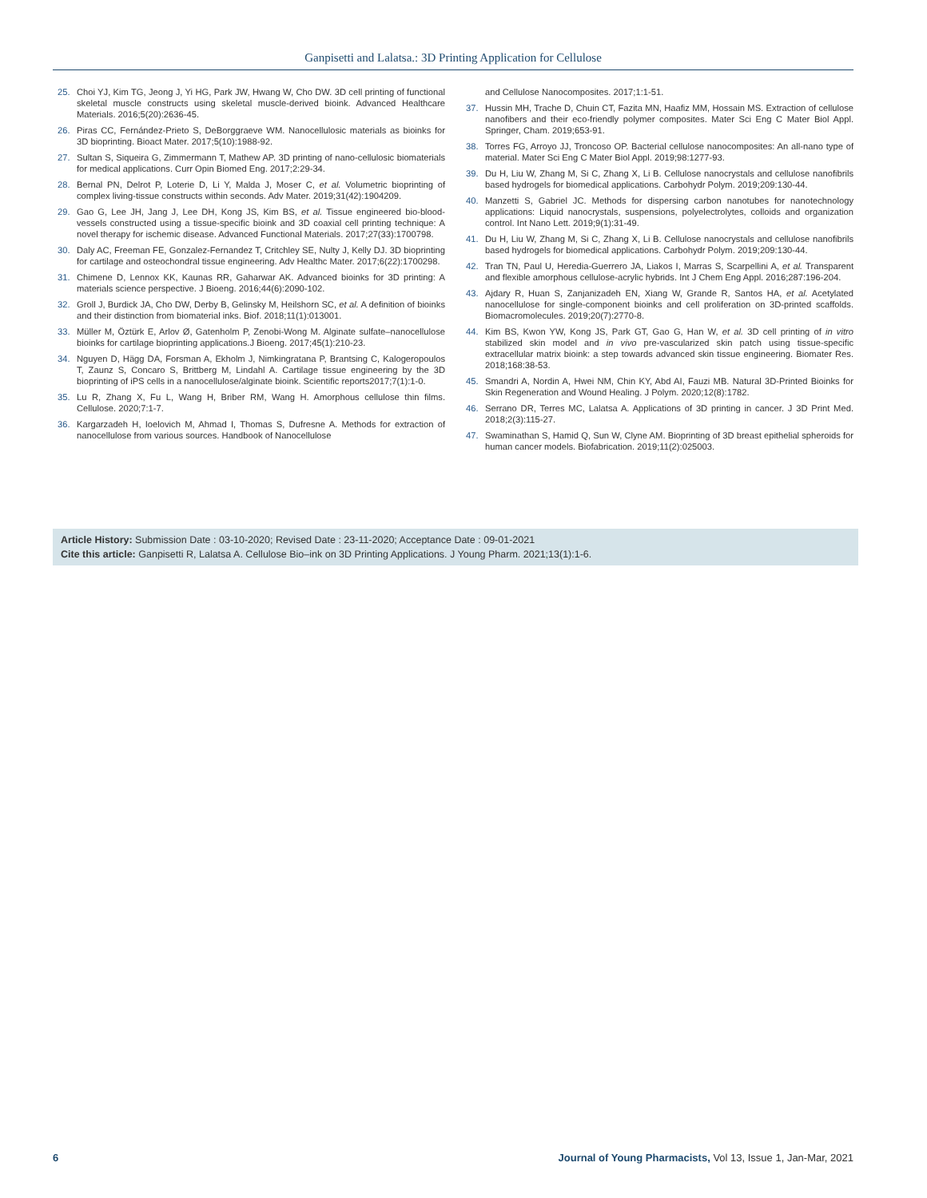Ganpisetti and Lalatsa.: 3D Printing Application for Cellulose
25. Choi YJ, Kim TG, Jeong J, Yi HG, Park JW, Hwang W, Cho DW. 3D cell printing of functional skeletal muscle constructs using skeletal muscle-derived bioink. Advanced Healthcare Materials. 2016;5(20):2636-45.
26. Piras CC, Fernández-Prieto S, DeBorggraeve WM. Nanocellulosic materials as bioinks for 3D bioprinting. Bioact Mater. 2017;5(10):1988-92.
27. Sultan S, Siqueira G, Zimmermann T, Mathew AP. 3D printing of nano-cellulosic biomaterials for medical applications. Curr Opin Biomed Eng. 2017;2:29-34.
28. Bernal PN, Delrot P, Loterie D, Li Y, Malda J, Moser C, et al. Volumetric bioprinting of complex living-tissue constructs within seconds. Adv Mater. 2019;31(42):1904209.
29. Gao G, Lee JH, Jang J, Lee DH, Kong JS, Kim BS, et al. Tissue engineered bio-blood-vessels constructed using a tissue-specific bioink and 3D coaxial cell printing technique: A novel therapy for ischemic disease. Advanced Functional Materials. 2017;27(33):1700798.
30. Daly AC, Freeman FE, Gonzalez-Fernandez T, Critchley SE, Nulty J, Kelly DJ. 3D bioprinting for cartilage and osteochondral tissue engineering. Adv Healthc Mater. 2017;6(22):1700298.
31. Chimene D, Lennox KK, Kaunas RR, Gaharwar AK. Advanced bioinks for 3D printing: A materials science perspective. J Bioeng. 2016;44(6):2090-102.
32. Groll J, Burdick JA, Cho DW, Derby B, Gelinsky M, Heilshorn SC, et al. A definition of bioinks and their distinction from biomaterial inks. Biof. 2018;11(1):013001.
33. Müller M, Öztürk E, Arlov Ø, Gatenholm P, Zenobi-Wong M. Alginate sulfate–nanocellulose bioinks for cartilage bioprinting applications.J Bioeng. 2017;45(1):210-23.
34. Nguyen D, Hägg DA, Forsman A, Ekholm J, Nimkingratana P, Brantsing C, Kalogeropoulos T, Zaunz S, Concaro S, Brittberg M, Lindahl A. Cartilage tissue engineering by the 3D bioprinting of iPS cells in a nanocellulose/alginate bioink. Scientific reports2017;7(1):1-0.
35. Lu R, Zhang X, Fu L, Wang H, Briber RM, Wang H. Amorphous cellulose thin films. Cellulose. 2020;7:1-7.
36. Kargarzadeh H, Ioelovich M, Ahmad I, Thomas S, Dufresne A. Methods for extraction of nanocellulose from various sources. Handbook of Nanocellulose
and Cellulose Nanocomposites. 2017;1:1-51.
37. Hussin MH, Trache D, Chuin CT, Fazita MN, Haafiz MM, Hossain MS. Extraction of cellulose nanofibers and their eco-friendly polymer composites. Mater Sci Eng C Mater Biol Appl. Springer, Cham. 2019;653-91.
38. Torres FG, Arroyo JJ, Troncoso OP. Bacterial cellulose nanocomposites: An all-nano type of material. Mater Sci Eng C Mater Biol Appl. 2019;98:1277-93.
39. Du H, Liu W, Zhang M, Si C, Zhang X, Li B. Cellulose nanocrystals and cellulose nanofibrils based hydrogels for biomedical applications. Carbohydr Polym. 2019;209:130-44.
40. Manzetti S, Gabriel JC. Methods for dispersing carbon nanotubes for nanotechnology applications: Liquid nanocrystals, suspensions, polyelectrolytes, colloids and organization control. Int Nano Lett. 2019;9(1):31-49.
41. Du H, Liu W, Zhang M, Si C, Zhang X, Li B. Cellulose nanocrystals and cellulose nanofibrils based hydrogels for biomedical applications. Carbohydr Polym. 2019;209:130-44.
42. Tran TN, Paul U, Heredia-Guerrero JA, Liakos I, Marras S, Scarpellini A, et al. Transparent and flexible amorphous cellulose-acrylic hybrids. Int J Chem Eng Appl. 2016;287:196-204.
43. Ajdary R, Huan S, Zanjanizadeh EN, Xiang W, Grande R, Santos HA, et al. Acetylated nanocellulose for single-component bioinks and cell proliferation on 3D-printed scaffolds. Biomacromolecules. 2019;20(7):2770-8.
44. Kim BS, Kwon YW, Kong JS, Park GT, Gao G, Han W, et al. 3D cell printing of in vitro stabilized skin model and in vivo pre-vascularized skin patch using tissue-specific extracellular matrix bioink: a step towards advanced skin tissue engineering. Biomater Res. 2018;168:38-53.
45. Smandri A, Nordin A, Hwei NM, Chin KY, Abd AI, Fauzi MB. Natural 3D-Printed Bioinks for Skin Regeneration and Wound Healing. J Polym. 2020;12(8):1782.
46. Serrano DR, Terres MC, Lalatsa A. Applications of 3D printing in cancer. J 3D Print Med. 2018;2(3):115-27.
47. Swaminathan S, Hamid Q, Sun W, Clyne AM. Bioprinting of 3D breast epithelial spheroids for human cancer models. Biofabrication. 2019;11(2):025003.
Article History: Submission Date : 03-10-2020; Revised Date : 23-11-2020; Acceptance Date : 09-01-2021
Cite this article: Ganpisetti R, Lalatsa A. Cellulose Bio–ink on 3D Printing Applications. J Young Pharm. 2021;13(1):1-6.
6 Journal of Young Pharmacists, Vol 13, Issue 1, Jan-Mar, 2021